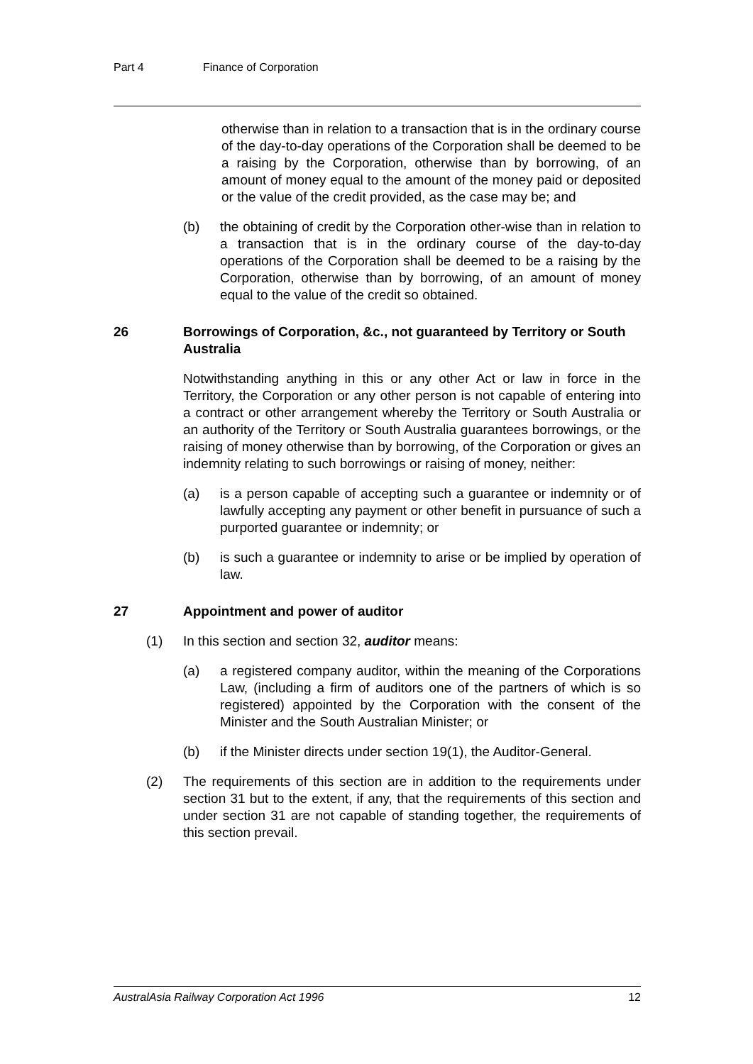Part 4 Finance of Corporation
otherwise than in relation to a transaction that is in the ordinary course of the day-to-day operations of the Corporation shall be deemed to be a raising by the Corporation, otherwise than by borrowing, of an amount of money equal to the amount of the money paid or deposited or the value of the credit provided, as the case may be; and
(b) the obtaining of credit by the Corporation other-wise than in relation to a transaction that is in the ordinary course of the day-to-day operations of the Corporation shall be deemed to be a raising by the Corporation, otherwise than by borrowing, of an amount of money equal to the value of the credit so obtained.
26 Borrowings of Corporation, &c., not guaranteed by Territory or South Australia
Notwithstanding anything in this or any other Act or law in force in the Territory, the Corporation or any other person is not capable of entering into a contract or other arrangement whereby the Territory or South Australia or an authority of the Territory or South Australia guarantees borrowings, or the raising of money otherwise than by borrowing, of the Corporation or gives an indemnity relating to such borrowings or raising of money, neither:
(a) is a person capable of accepting such a guarantee or indemnity or of lawfully accepting any payment or other benefit in pursuance of such a purported guarantee or indemnity; or
(b) is such a guarantee or indemnity to arise or be implied by operation of law.
27 Appointment and power of auditor
(1) In this section and section 32, auditor means:
(a) a registered company auditor, within the meaning of the Corporations Law, (including a firm of auditors one of the partners of which is so registered) appointed by the Corporation with the consent of the Minister and the South Australian Minister; or
(b) if the Minister directs under section 19(1), the Auditor-General.
(2) The requirements of this section are in addition to the requirements under section 31 but to the extent, if any, that the requirements of this section and under section 31 are not capable of standing together, the requirements of this section prevail.
AustralAsia Railway Corporation Act 1996 12